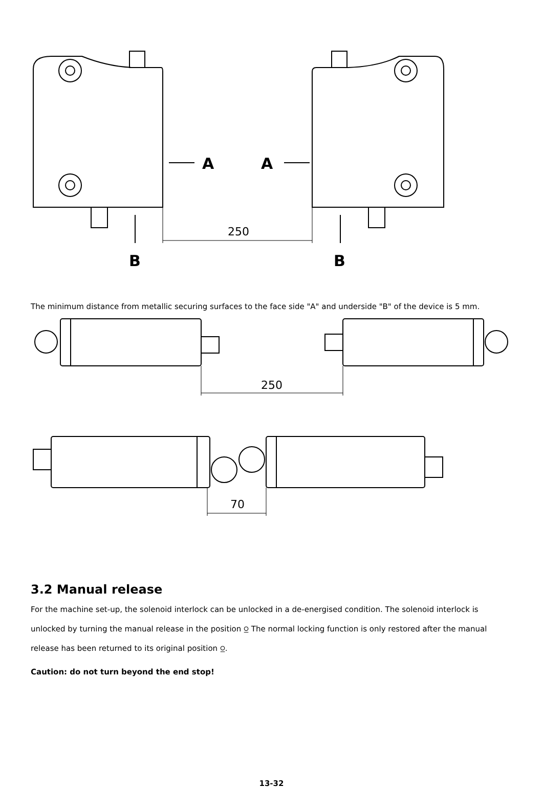A
A
B
B
250
The minimum distance from metallic securing surfaces to the face side "A" and underside "B" of the device is 5 mm.
250
70
3.2 Manual release
For the machine set-up, the solenoid interlock can be unlocked in a de-energised condition. The solenoid interlock is unlocked by turning the manual release in the position ⍜ The normal locking function is only restored after the manual release has been returned to its original position ⍜.
Caution: do not turn beyond the end stop!
13-32